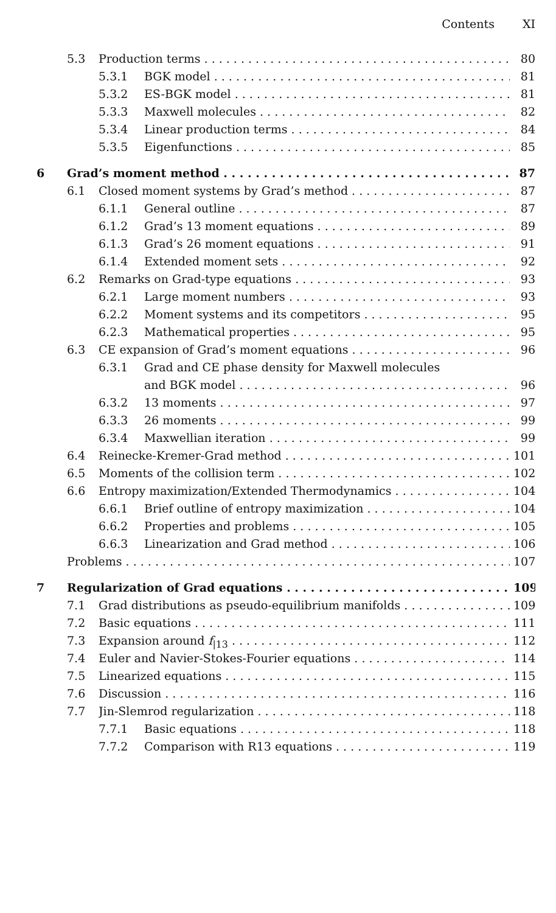Contents XI
5.3 Production terms 80
5.3.1 BGK model 81
5.3.2 ES-BGK model 81
5.3.3 Maxwell molecules 82
5.3.4 Linear production terms 84
5.3.5 Eigenfunctions 85
6 Grad’s moment method 87
6.1 Closed moment systems by Grad’s method 87
6.1.1 General outline 87
6.1.2 Grad’s 13 moment equations 89
6.1.3 Grad’s 26 moment equations 91
6.1.4 Extended moment sets 92
6.2 Remarks on Grad-type equations 93
6.2.1 Large moment numbers 93
6.2.2 Moment systems and its competitors 95
6.2.3 Mathematical properties 95
6.3 CE expansion of Grad’s moment equations 96
6.3.1 Grad and CE phase density for Maxwell molecules
and BGK model 96
6.3.2 13 moments 97
6.3.3 26 moments 99
6.3.4 Maxwellian iteration 99
6.4 Reinecke-Kremer-Grad method 101
6.5 Moments of the collision term 102
6.6 Entropy maximization/Extended Thermodynamics 104
6.6.1 Brief outline of entropy maximization 104
6.6.2 Properties and problems 105
6.6.3 Linearization and Grad method 106
Problems 107
7 Regularization of Grad equations 109
7.1 Grad distributions as pseudo-equilibrium manifolds 109
7.2 Basic equations 111
7.3 Expansion around f<sub>|13</sub> 112
7.4 Euler and Navier-Stokes-Fourier equations 114
7.5 Linearized equations 115
7.6 Discussion 116
7.7 Jin-Slemrod regularization 118
7.7.1 Basic equations 118
7.7.2 Comparison with R13 equations 119